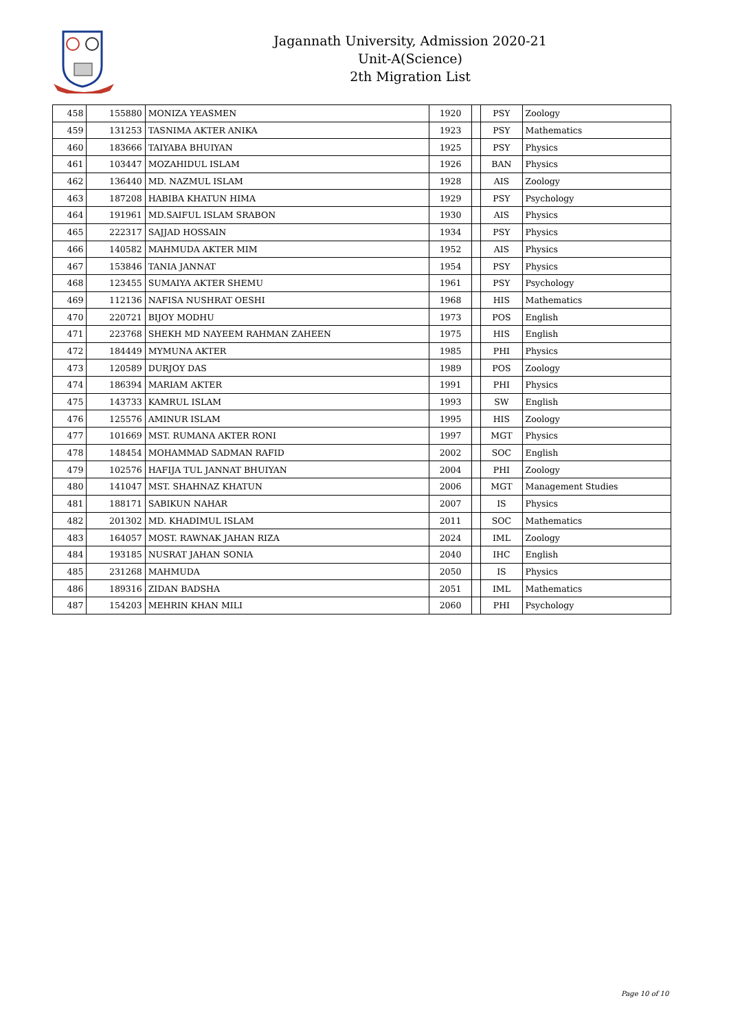Jagannath University, Admission 2020-21
Unit-A(Science)
2th Migration List
| 458 | 155880 | MONIZA YEASMEN | 1920 | | PSY | Zoology |
| 459 | 131253 | TASNIMA AKTER ANIKA | 1923 | | PSY | Mathematics |
| 460 | 183666 | TAIYABA BHUIYAN | 1925 | | PSY | Physics |
| 461 | 103447 | MOZAHIDUL ISLAM | 1926 | | BAN | Physics |
| 462 | 136440 | MD. NAZMUL ISLAM | 1928 | | AIS | Zoology |
| 463 | 187208 | HABIBA KHATUN HIMA | 1929 | | PSY | Psychology |
| 464 | 191961 | MD.SAIFUL ISLAM SRABON | 1930 | | AIS | Physics |
| 465 | 222317 | SAJJAD HOSSAIN | 1934 | | PSY | Physics |
| 466 | 140582 | MAHMUDA AKTER MIM | 1952 | | AIS | Physics |
| 467 | 153846 | TANIA JANNAT | 1954 | | PSY | Physics |
| 468 | 123455 | SUMAIYA AKTER SHEMU | 1961 | | PSY | Psychology |
| 469 | 112136 | NAFISA NUSHRAT OESHI | 1968 | | HIS | Mathematics |
| 470 | 220721 | BIJOY MODHU | 1973 | | POS | English |
| 471 | 223768 | SHEKH MD NAYEEM RAHMAN ZAHEEN | 1975 | | HIS | English |
| 472 | 184449 | MYMUNA AKTER | 1985 | | PHI | Physics |
| 473 | 120589 | DURJOY DAS | 1989 | | POS | Zoology |
| 474 | 186394 | MARIAM AKTER | 1991 | | PHI | Physics |
| 475 | 143733 | KAMRUL ISLAM | 1993 | | SW | English |
| 476 | 125576 | AMINUR ISLAM | 1995 | | HIS | Zoology |
| 477 | 101669 | MST. RUMANA AKTER RONI | 1997 | | MGT | Physics |
| 478 | 148454 | MOHAMMAD SADMAN RAFID | 2002 | | SOC | English |
| 479 | 102576 | HAFIJA TUL JANNAT BHUIYAN | 2004 | | PHI | Zoology |
| 480 | 141047 | MST. SHAHNAZ KHATUN | 2006 | | MGT | Management Studies |
| 481 | 188171 | SABIKUN NAHAR | 2007 | | IS | Physics |
| 482 | 201302 | MD. KHADIMUL ISLAM | 2011 | | SOC | Mathematics |
| 483 | 164057 | MOST. RAWNAK JAHAN RIZA | 2024 | | IML | Zoology |
| 484 | 193185 | NUSRAT JAHAN SONIA | 2040 | | IHC | English |
| 485 | 231268 | MAHMUDA | 2050 | | IS | Physics |
| 486 | 189316 | ZIDAN BADSHA | 2051 | | IML | Mathematics |
| 487 | 154203 | MEHRIN KHAN MILI | 2060 | | PHI | Psychology |
Page 10 of 10